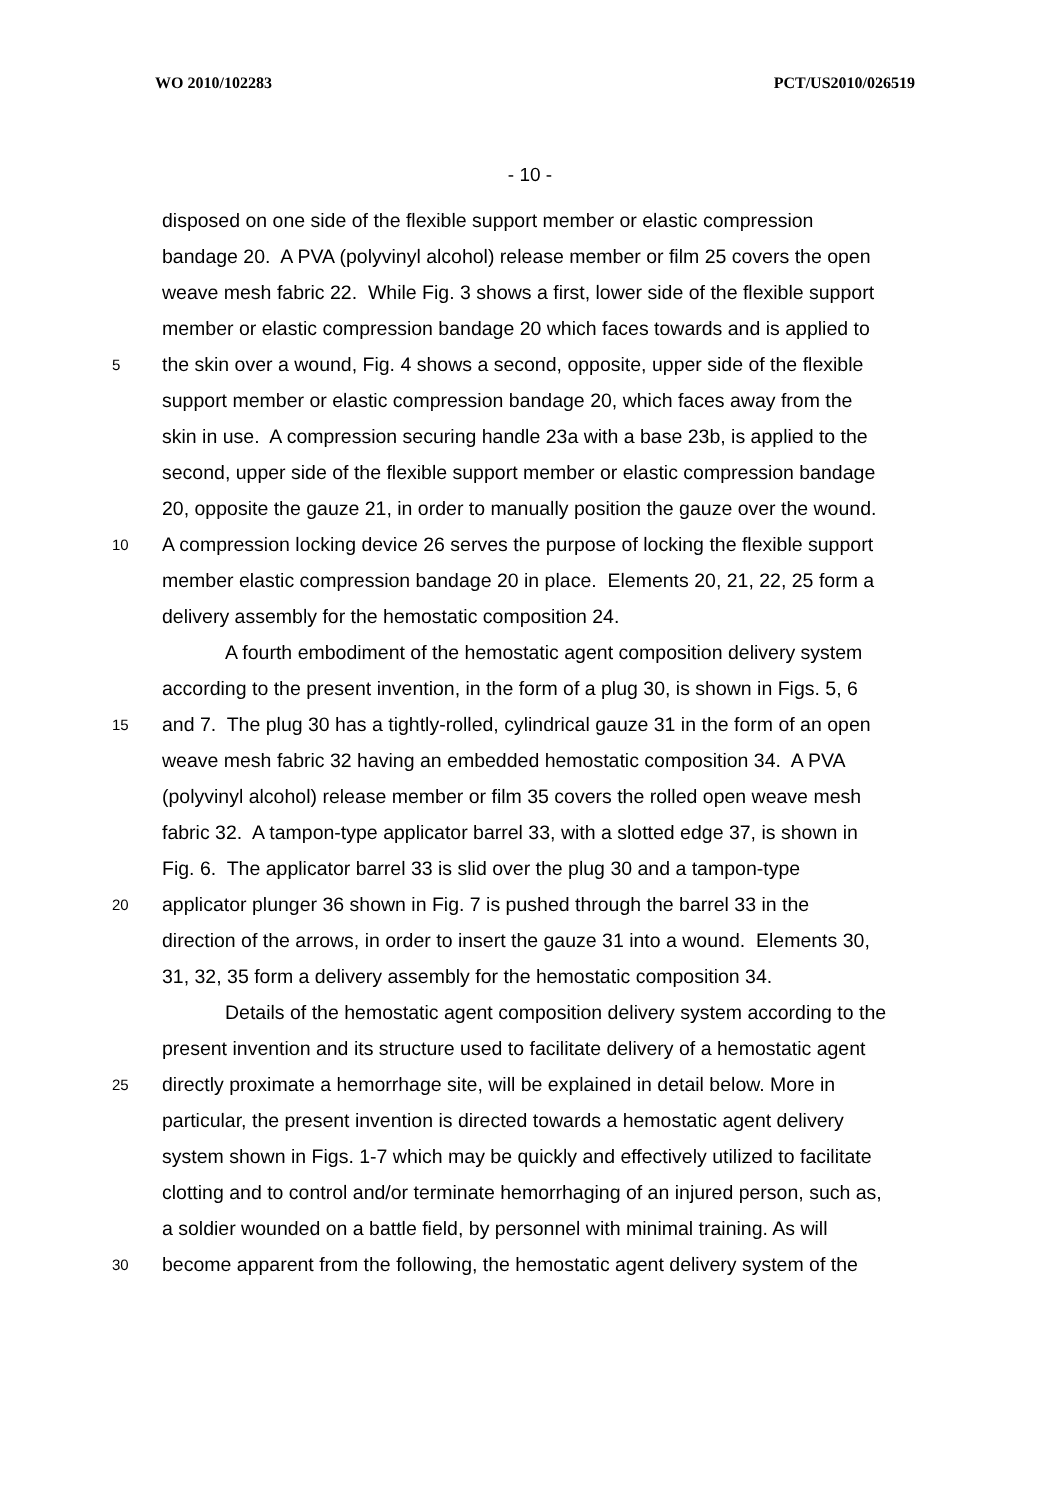WO 2010/102283 PCT/US2010/026519
- 10 -
disposed on one side of the flexible support member or elastic compression
bandage 20. A PVA (polyvinyl alcohol) release member or film 25 covers the open
weave mesh fabric 22. While Fig. 3 shows a first, lower side of the flexible support
member or elastic compression bandage 20 which faces towards and is applied to
5 the skin over a wound, Fig. 4 shows a second, opposite, upper side of the flexible
support member or elastic compression bandage 20, which faces away from the
skin in use. A compression securing handle 23a with a base 23b, is applied to the
second, upper side of the flexible support member or elastic compression bandage
20, opposite the gauze 21, in order to manually position the gauze over the wound.
10 A compression locking device 26 serves the purpose of locking the flexible support
member elastic compression bandage 20 in place. Elements 20, 21, 22, 25 form a
delivery assembly for the hemostatic composition 24.
A fourth embodiment of the hemostatic agent composition delivery system
according to the present invention, in the form of a plug 30, is shown in Figs. 5, 6
15 and 7. The plug 30 has a tightly-rolled, cylindrical gauze 31 in the form of an open
weave mesh fabric 32 having an embedded hemostatic composition 34. A PVA
(polyvinyl alcohol) release member or film 35 covers the rolled open weave mesh
fabric 32. A tampon-type applicator barrel 33, with a slotted edge 37, is shown in
Fig. 6. The applicator barrel 33 is slid over the plug 30 and a tampon-type
20 applicator plunger 36 shown in Fig. 7 is pushed through the barrel 33 in the
direction of the arrows, in order to insert the gauze 31 into a wound. Elements 30,
31, 32, 35 form a delivery assembly for the hemostatic composition 34.
Details of the hemostatic agent composition delivery system according to the
present invention and its structure used to facilitate delivery of a hemostatic agent
25 directly proximate a hemorrhage site, will be explained in detail below. More in
particular, the present invention is directed towards a hemostatic agent delivery
system shown in Figs. 1-7 which may be quickly and effectively utilized to facilitate
clotting and to control and/or terminate hemorrhaging of an injured person, such as,
a soldier wounded on a battle field, by personnel with minimal training. As will
30 become apparent from the following, the hemostatic agent delivery system of the